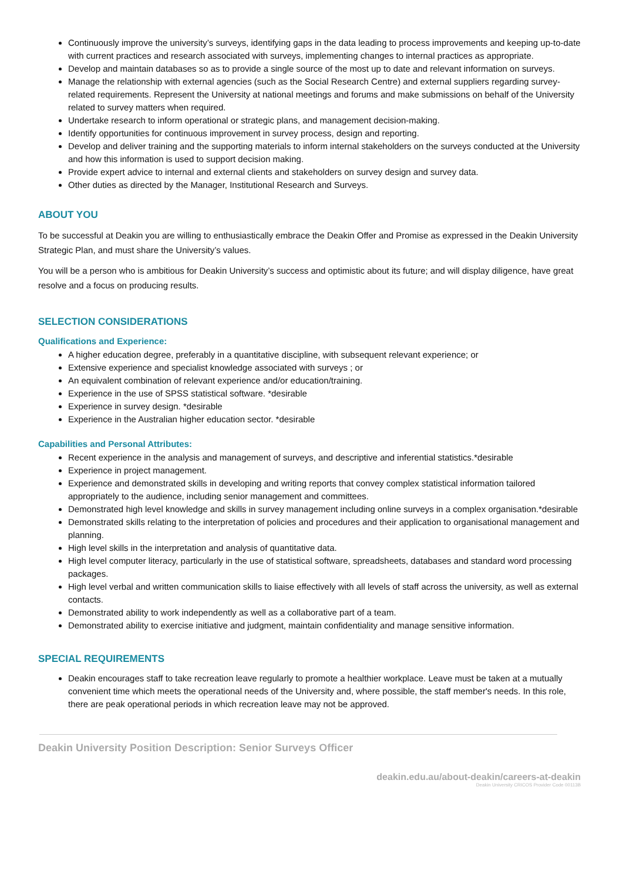Continuously improve the university’s surveys, identifying gaps in the data leading to process improvements and keeping up-to-date with current practices and research associated with surveys, implementing changes to internal practices as appropriate.
Develop and maintain databases so as to provide a single source of the most up to date and relevant information on surveys.
Manage the relationship with external agencies (such as the Social Research Centre) and external suppliers regarding survey-related requirements. Represent the University at national meetings and forums and make submissions on behalf of the University related to survey matters when required.
Undertake research to inform operational or strategic plans, and management decision-making.
Identify opportunities for continuous improvement in survey process, design and reporting.
Develop and deliver training and the supporting materials to inform internal stakeholders on the surveys conducted at the University and how this information is used to support decision making.
Provide expert advice to internal and external clients and stakeholders on survey design and survey data.
Other duties as directed by the Manager, Institutional Research and Surveys.
ABOUT YOU
To be successful at Deakin you are willing to enthusiastically embrace the Deakin Offer and Promise as expressed in the Deakin University Strategic Plan, and must share the University’s values.
You will be a person who is ambitious for Deakin University’s success and optimistic about its future; and will display diligence, have great resolve and a focus on producing results.
SELECTION CONSIDERATIONS
Qualifications and Experience:
A higher education degree, preferably in a quantitative discipline, with subsequent relevant experience; or
Extensive experience and specialist knowledge associated with surveys ; or
An equivalent combination of relevant experience and/or education/training.
Experience in the use of SPSS statistical software. *desirable
Experience in survey design. *desirable
Experience in the Australian higher education sector. *desirable
Capabilities and Personal Attributes:
Recent experience in the analysis and management of surveys, and descriptive and inferential statistics.*desirable
Experience in project management.
Experience and demonstrated skills in developing and writing reports that convey complex statistical information tailored appropriately to the audience, including senior management and committees.
Demonstrated high level knowledge and skills in survey management including online surveys in a complex organisation.*desirable
Demonstrated skills relating to the interpretation of policies and procedures and their application to organisational management and planning.
High level skills in the interpretation and analysis of quantitative data.
High level computer literacy, particularly in the use of statistical software, spreadsheets, databases and standard word processing packages.
High level verbal and written communication skills to liaise effectively with all levels of staff across the university, as well as external contacts.
Demonstrated ability to work independently as well as a collaborative part of a team.
Demonstrated ability to exercise initiative and judgment, maintain confidentiality and manage sensitive information.
SPECIAL REQUIREMENTS
Deakin encourages staff to take recreation leave regularly to promote a healthier workplace. Leave must be taken at a mutually convenient time which meets the operational needs of the University and, where possible, the staff member's needs. In this role, there are peak operational periods in which recreation leave may not be approved.
Deakin University Position Description: Senior Surveys Officer
deakin.edu.au/about-deakin/careers-at-deakin
Deakin University CRICOS Provider Code 00113B